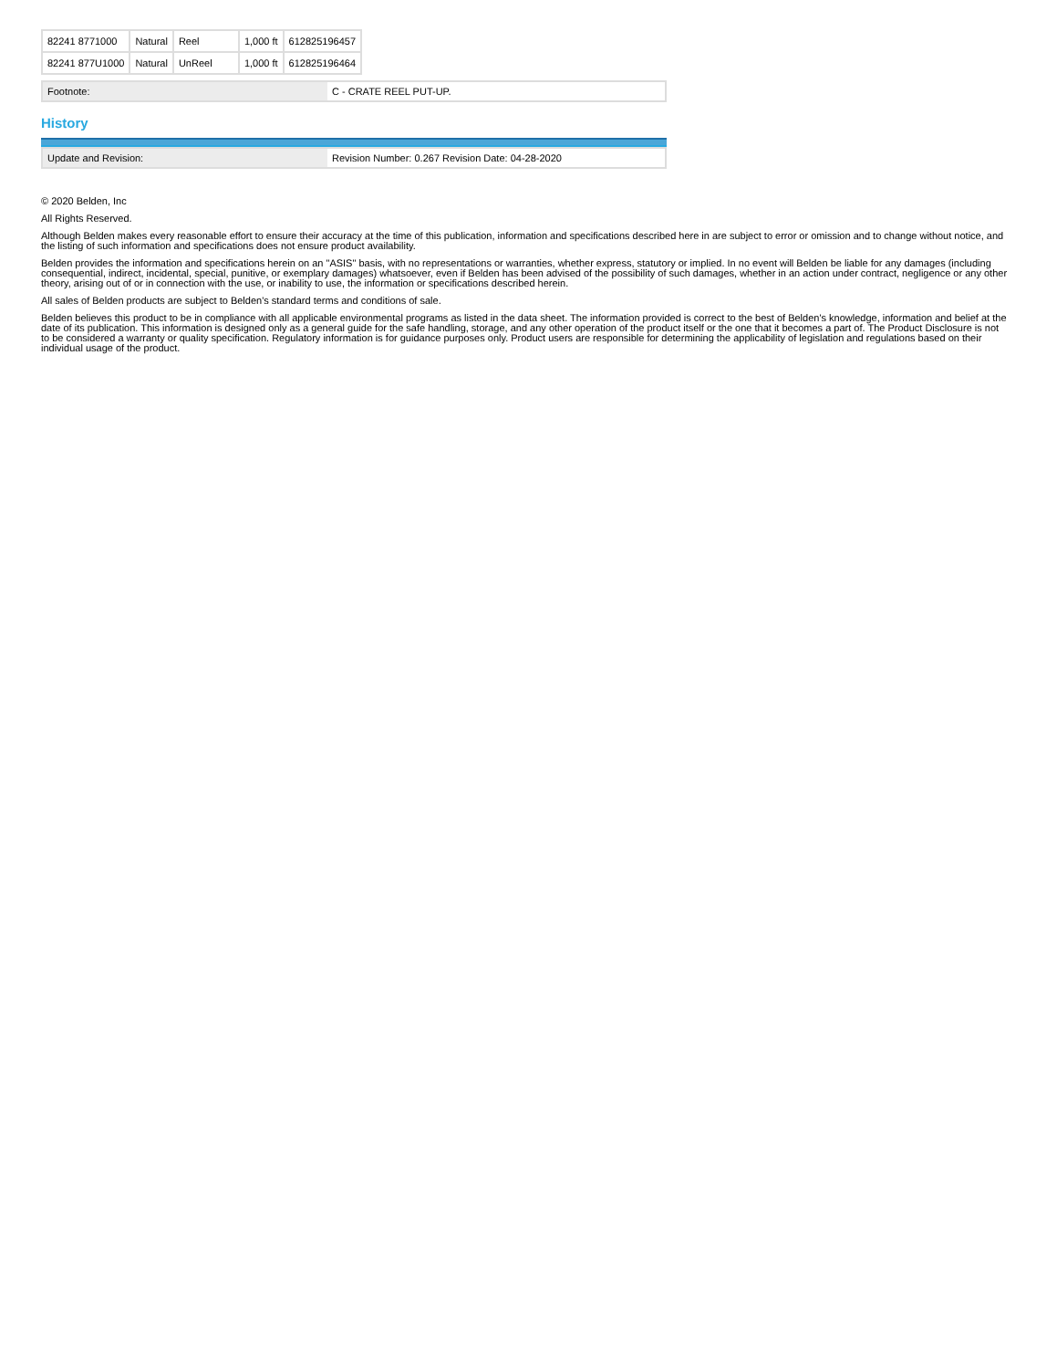| 82241 8771000 | Natural | Reel | 1,000 ft | 612825196457 |
| 82241 877U1000 | Natural | UnReel | 1,000 ft | 612825196464 |
| Footnote: | C - CRATE REEL PUT-UP. |
History
| Update and Revision: | Revision Number: 0.267 Revision Date: 04-28-2020 |
© 2020 Belden, Inc
All Rights Reserved.
Although Belden makes every reasonable effort to ensure their accuracy at the time of this publication, information and specifications described here in are subject to error or omission and to change without notice, and the listing of such information and specifications does not ensure product availability.
Belden provides the information and specifications herein on an "ASIS" basis, with no representations or warranties, whether express, statutory or implied. In no event will Belden be liable for any damages (including consequential, indirect, incidental, special, punitive, or exemplary damages) whatsoever, even if Belden has been advised of the possibility of such damages, whether in an action under contract, negligence or any other theory, arising out of or in connection with the use, or inability to use, the information or specifications described herein.
All sales of Belden products are subject to Belden's standard terms and conditions of sale.
Belden believes this product to be in compliance with all applicable environmental programs as listed in the data sheet. The information provided is correct to the best of Belden's knowledge, information and belief at the date of its publication. This information is designed only as a general guide for the safe handling, storage, and any other operation of the product itself or the one that it becomes a part of. The Product Disclosure is not to be considered a warranty or quality specification. Regulatory information is for guidance purposes only. Product users are responsible for determining the applicability of legislation and regulations based on their individual usage of the product.